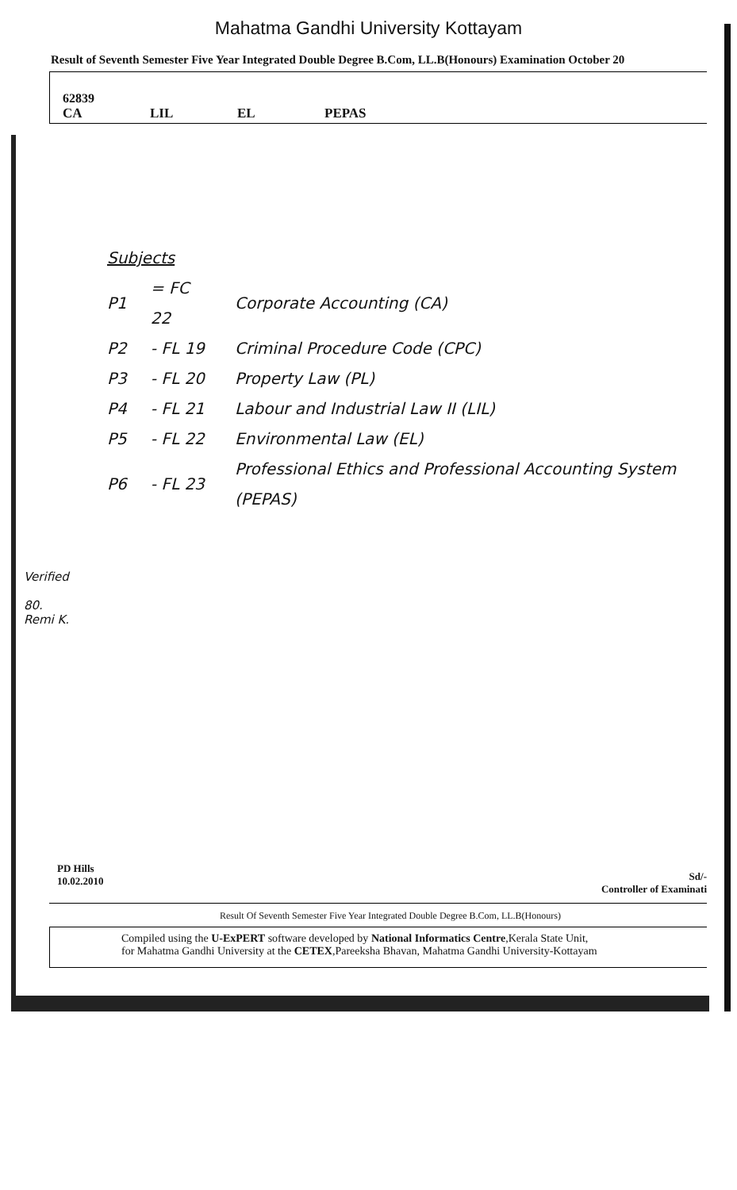Mahatma Gandhi University Kottayam
Result of Seventh Semester Five Year Integrated Double Degree B.Com, LL.B(Honours) Examination October 20
62839
| CA | LIL | EL | PEPAS |
Subjects
| P1 | = FC 22 | Corporate Accounting (CA) |
| P2 | - FL 19 | Criminal Procedure Code (CPC) |
| P3 | - FL 20 | Property Law (PL) |
| P4 | - FL 21 | Labour and Industrial Law II (LIL) |
| P5 | - FL 22 | Environmental Law (EL) |
| P6 | - FL 23 | Professional Ethics and Professional Accounting System (PEPAS) |
Verified
80.
Remi K.
Sd/-
Controller of Examinati
PD Hills
10.02.2010
Result Of Seventh Semester Five Year Integrated Double Degree B.Com, LL.B(Honours)
Compiled using the U-ExPERT software developed by National Informatics Centre,Kerala State Unit,
for Mahatma Gandhi University at the CETEX,Pareeksha Bhavan, Mahatma Gandhi University-Kottayam